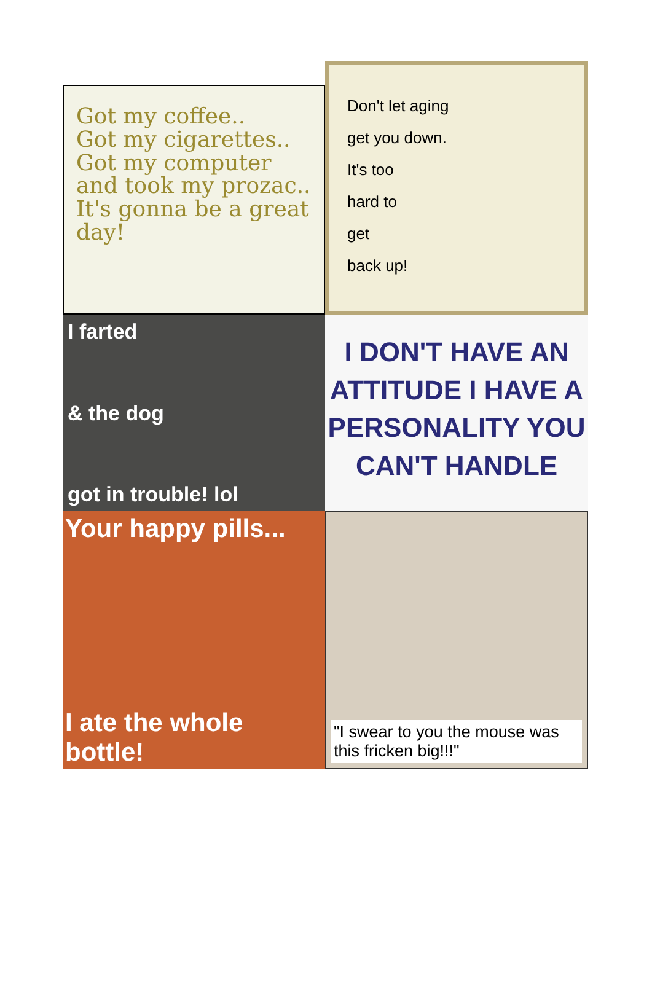Got my coffee..
Got my cigarettes..
Got my computer
and took my prozac..
It's gonna be a great day!
Don't let aging
get you down.
It's too
hard to
get
back up!
I farted
& the dog
got in trouble! lol
I DON'T HAVE AN
ATTITUDE I HAVE A
PERSONALITY YOU
CAN'T HANDLE
Your happy pills...
I ate the whole bottle!
"I swear to you the mouse was this fricken big!!!"